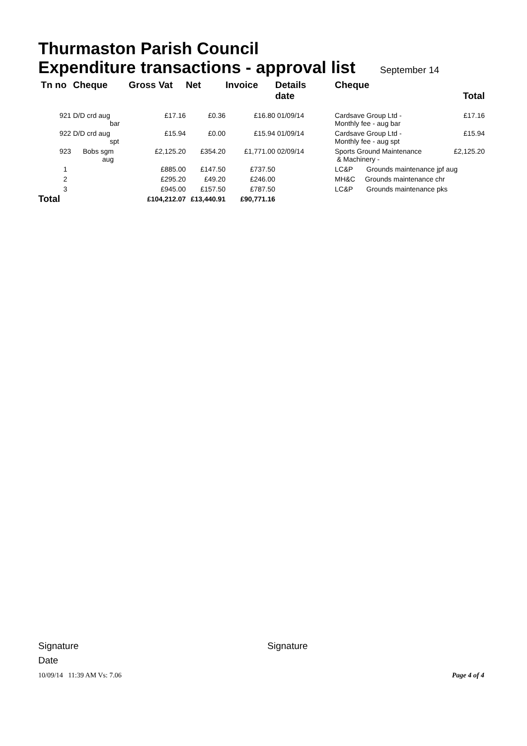Thurmaston Parish Council
Expenditure transactions - approval list September 14
| Tn no | Cheque | Gross Vat | Net | Invoice | Details date | Cheque | Total |
| --- | --- | --- | --- | --- | --- | --- | --- |
| 921 | D/D crd aug bar | £17.16 | £0.36 | £16.80 | 01/09/14 | Cardsave Group Ltd - Monthly fee - aug bar | £17.16 |
| 922 | D/D crd aug spt | £15.94 | £0.00 | £15.94 | 01/09/14 | Cardsave Group Ltd - Monthly fee - aug spt | £15.94 |
| 923 | Bobs sgm aug | £2,125.20 | £354.20 | £1,771.00 | 02/09/14 | Sports Ground Maintenance & Machinery - | £2,125.20 |
| 1 | | £885.00 | £147.50 | £737.50 | | LC&P Grounds maintenance jpf aug | |
| 2 | | £295.20 | £49.20 | £246.00 | | MH&C Grounds maintenance chr | |
| 3 | | £945.00 | £157.50 | £787.50 | | LC&P Grounds maintenance pks | |
| Total | | £104,212.07 | £13,440.91 | £90,771.16 | | | |
Signature Signature
Date
10/09/14 11:39 AM Vs: 7.06 Page 4 of 4